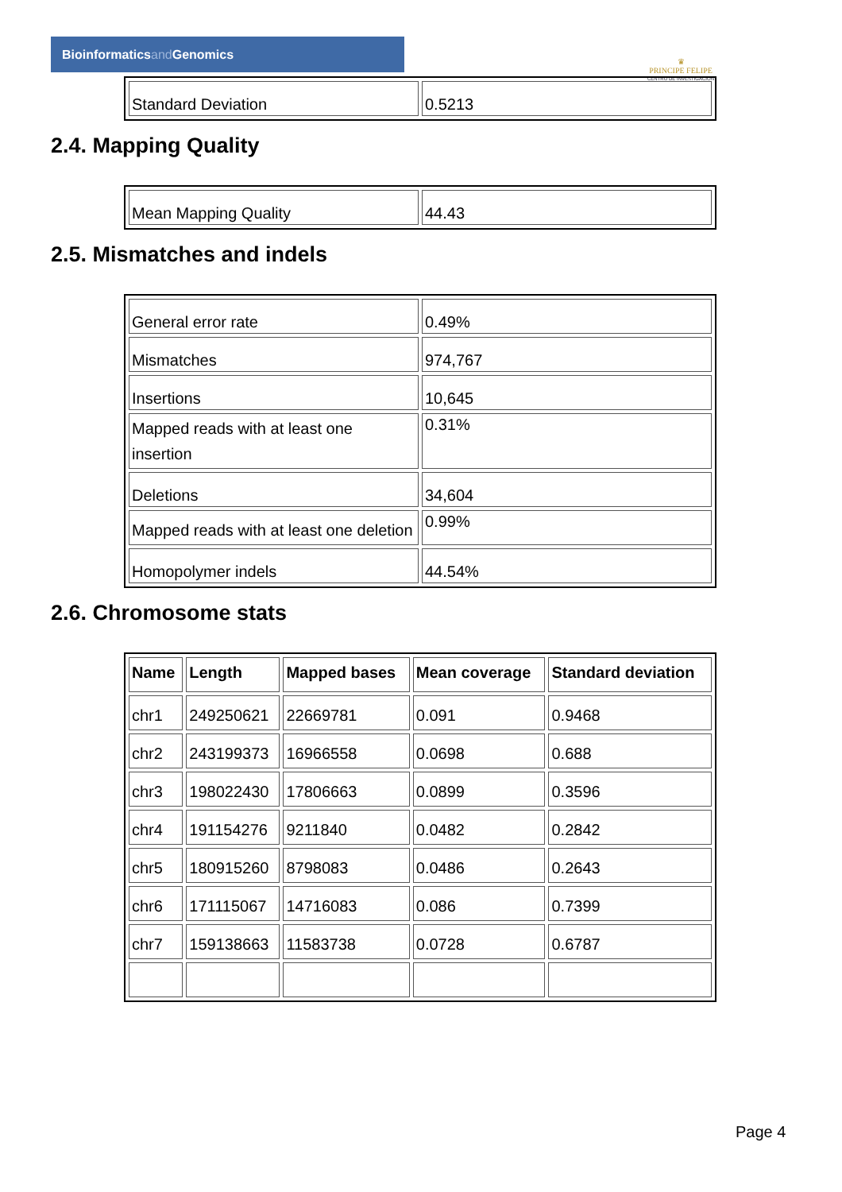Bioinformaticsand Genomics
♛
PRINCIPE FELIPE
CENTRO DE INVESTIGACION
| Standard Deviation | 0.5213 |
2.4. Mapping Quality
| Mean Mapping Quality | 44.43 |
2.5. Mismatches and indels
| General error rate | 0.49% |
| Mismatches | 974,767 |
| Insertions | 10,645 |
| Mapped reads with at least one insertion | 0.31% |
| Deletions | 34,604 |
| Mapped reads with at least one deletion | 0.99% |
| Homopolymer indels | 44.54% |
2.6. Chromosome stats
| Name | Length | Mapped bases | Mean coverage | Standard deviation |
| --- | --- | --- | --- | --- |
| chr1 | 249250621 | 22669781 | 0.091 | 0.9468 |
| chr2 | 243199373 | 16966558 | 0.0698 | 0.688 |
| chr3 | 198022430 | 17806663 | 0.0899 | 0.3596 |
| chr4 | 191154276 | 9211840 | 0.0482 | 0.2842 |
| chr5 | 180915260 | 8798083 | 0.0486 | 0.2643 |
| chr6 | 171115067 | 14716083 | 0.086 | 0.7399 |
| chr7 | 159138663 | 11583738 | 0.0728 | 0.6787 |
Page 4